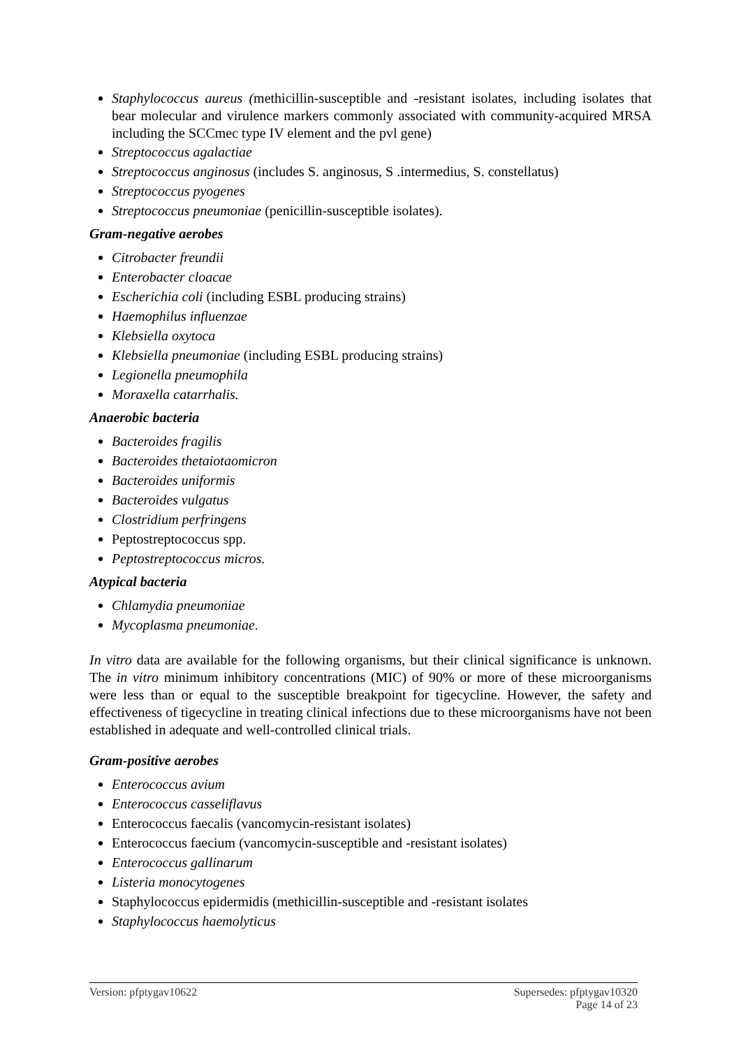Staphylococcus aureus (methicillin-susceptible and -resistant isolates, including isolates that bear molecular and virulence markers commonly associated with community-acquired MRSA including the SCCmec type IV element and the pvl gene)
Streptococcus agalactiae
Streptococcus anginosus (includes S. anginosus, S .intermedius, S. constellatus)
Streptococcus pyogenes
Streptococcus pneumoniae (penicillin-susceptible isolates).
Gram-negative aerobes
Citrobacter freundii
Enterobacter cloacae
Escherichia coli (including ESBL producing strains)
Haemophilus influenzae
Klebsiella oxytoca
Klebsiella pneumoniae (including ESBL producing strains)
Legionella pneumophila
Moraxella catarrhalis.
Anaerobic bacteria
Bacteroides fragilis
Bacteroides thetaiotaomicron
Bacteroides uniformis
Bacteroides vulgatus
Clostridium perfringens
Peptostreptococcus spp.
Peptostreptococcus micros.
Atypical bacteria
Chlamydia pneumoniae
Mycoplasma pneumoniae.
In vitro data are available for the following organisms, but their clinical significance is unknown. The in vitro minimum inhibitory concentrations (MIC) of 90% or more of these microorganisms were less than or equal to the susceptible breakpoint for tigecycline. However, the safety and effectiveness of tigecycline in treating clinical infections due to these microorganisms have not been established in adequate and well-controlled clinical trials.
Gram-positive aerobes
Enterococcus avium
Enterococcus casseliflavus
Enterococcus faecalis (vancomycin-resistant isolates)
Enterococcus faecium (vancomycin-susceptible and -resistant isolates)
Enterococcus gallinarum
Listeria monocytogenes
Staphylococcus epidermidis (methicillin-susceptible and -resistant isolates
Staphylococcus haemolyticus
Version: pfptygav10622 Supersedes: pfptygav10320
Page 14 of 23